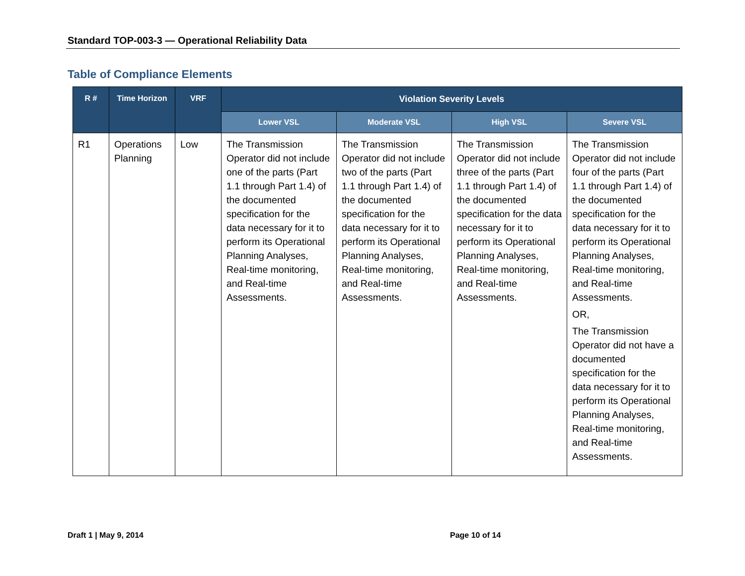Standard TOP-003-3 — Operational Reliability Data
Table of Compliance Elements
| R # | Time Horizon | VRF | Violation Severity Levels | | | |
| --- | --- | --- | --- | --- | --- | --- |
| | | | Lower VSL | Moderate VSL | High VSL | Severe VSL |
| R1 | Operations Planning | Low | The Transmission Operator did not include one of the parts (Part 1.1 through Part 1.4) of the documented specification for the data necessary for it to perform its Operational Planning Analyses, Real-time monitoring, and Real-time Assessments. | The Transmission Operator did not include two of the parts (Part 1.1 through Part 1.4) of the documented specification for the data necessary for it to perform its Operational Planning Analyses, Real-time monitoring, and Real-time Assessments. | The Transmission Operator did not include three of the parts (Part 1.1 through Part 1.4) of the documented specification for the data necessary for it to perform its Operational Planning Analyses, Real-time monitoring, and Real-time Assessments. | The Transmission Operator did not include four of the parts (Part 1.1 through Part 1.4) of the documented specification for the data necessary for it to perform its Operational Planning Analyses, Real-time monitoring, and Real-time Assessments. OR, The Transmission Operator did not have a documented specification for the data necessary for it to perform its Operational Planning Analyses, Real-time monitoring, and Real-time Assessments. |
Draft 1 | May 9, 2014 Page 10 of 14